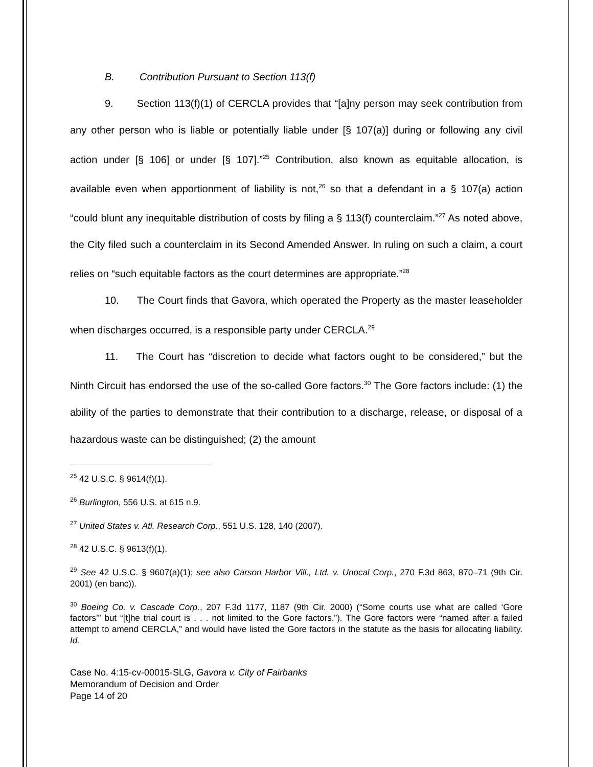B. Contribution Pursuant to Section 113(f)
9. Section 113(f)(1) of CERCLA provides that “[a]ny person may seek contribution from any other person who is liable or potentially liable under [§ 107(a)] during or following any civil action under [§ 106] or under [§ 107].”<sup>25</sup> Contribution, also known as equitable allocation, is available even when apportionment of liability is not,<sup>26</sup> so that a defendant in a § 107(a) action “could blunt any inequitable distribution of costs by filing a § 113(f) counterclaim.”<sup>27</sup> As noted above, the City filed such a counterclaim in its Second Amended Answer. In ruling on such a claim, a court relies on “such equitable factors as the court determines are appropriate.”<sup>28</sup>
10. The Court finds that Gavora, which operated the Property as the master leaseholder when discharges occurred, is a responsible party under CERCLA.<sup>29</sup>
11. The Court has “discretion to decide what factors ought to be considered,” but the Ninth Circuit has endorsed the use of the so-called Gore factors.<sup>30</sup> The Gore factors include: (1) the ability of the parties to demonstrate that their contribution to a discharge, release, or disposal of a hazardous waste can be distinguished; (2) the amount
<sup>25</sup> 42 U.S.C. § 9614(f)(1).
<sup>26</sup> Burlington, 556 U.S. at 615 n.9.
<sup>27</sup> United States v. Atl. Research Corp., 551 U.S. 128, 140 (2007).
<sup>28</sup> 42 U.S.C. § 9613(f)(1).
<sup>29</sup> See 42 U.S.C. § 9607(a)(1); see also Carson Harbor Vill., Ltd. v. Unocal Corp., 270 F.3d 863, 870–71 (9th Cir. 2001) (en banc)).
<sup>30</sup> Boeing Co. v. Cascade Corp., 207 F.3d 1177, 1187 (9th Cir. 2000) (“Some courts use what are called ‘Gore factors’” but “[t]he trial court is . . . not limited to the Gore factors.”). The Gore factors were “named after a failed attempt to amend CERCLA,” and would have listed the Gore factors in the statute as the basis for allocating liability. Id.
Case No. 4:15-cv-00015-SLG, Gavora v. City of Fairbanks
Memorandum of Decision and Order
Page 14 of 20